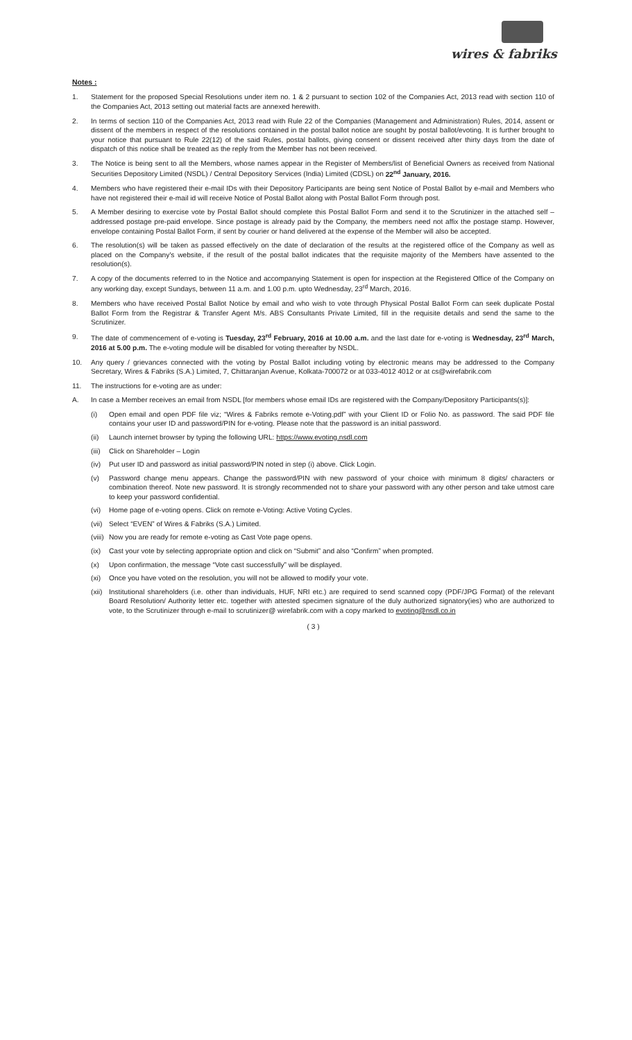wires & fabriks
Notes :
1. Statement for the proposed Special Resolutions under item no. 1 & 2 pursuant to section 102 of the Companies Act, 2013 read with section 110 of the Companies Act, 2013 setting out material facts are annexed herewith.
2. In terms of section 110 of the Companies Act, 2013 read with Rule 22 of the Companies (Management and Administration) Rules, 2014, assent or dissent of the members in respect of the resolutions contained in the postal ballot notice are sought by postal ballot/evoting. It is further brought to your notice that pursuant to Rule 22(12) of the said Rules, postal ballots, giving consent or dissent received after thirty days from the date of dispatch of this notice shall be treated as the reply from the Member has not been received.
3. The Notice is being sent to all the Members, whose names appear in the Register of Members/list of Beneficial Owners as received from National Securities Depository Limited (NSDL) / Central Depository Services (India) Limited (CDSL) on 22<sup>nd</sup> January, 2016.
4. Members who have registered their e-mail IDs with their Depository Participants are being sent Notice of Postal Ballot by e-mail and Members who have not registered their e-mail id will receive Notice of Postal Ballot along with Postal Ballot Form through post.
5. A Member desiring to exercise vote by Postal Ballot should complete this Postal Ballot Form and send it to the Scrutinizer in the attached self – addressed postage pre-paid envelope. Since postage is already paid by the Company, the members need not affix the postage stamp. However, envelope containing Postal Ballot Form, if sent by courier or hand delivered at the expense of the Member will also be accepted.
6. The resolution(s) will be taken as passed effectively on the date of declaration of the results at the registered office of the Company as well as placed on the Company's website, if the result of the postal ballot indicates that the requisite majority of the Members have assented to the resolution(s).
7. A copy of the documents referred to in the Notice and accompanying Statement is open for inspection at the Registered Office of the Company on any working day, except Sundays, between 11 a.m. and 1.00 p.m. upto Wednesday, 23<sup>rd</sup> March, 2016.
8. Members who have received Postal Ballot Notice by email and who wish to vote through Physical Postal Ballot Form can seek duplicate Postal Ballot Form from the Registrar & Transfer Agent M/s. ABS Consultants Private Limited, fill in the requisite details and send the same to the Scrutinizer.
9. The date of commencement of e-voting is Tuesday, 23<sup>rd</sup> February, 2016 at 10.00 a.m. and the last date for e-voting is Wednesday, 23<sup>rd</sup> March, 2016 at 5.00 p.m. The e-voting module will be disabled for voting thereafter by NSDL.
10. Any query / grievances connected with the voting by Postal Ballot including voting by electronic means may be addressed to the Company Secretary, Wires & Fabriks (S.A.) Limited, 7, Chittaranjan Avenue, Kolkata-700072 or at 033-4012 4012 or at cs@wirefabrik.com
11. The instructions for e-voting are as under:
A. In case a Member receives an email from NSDL [for members whose email IDs are registered with the Company/Depository Participants(s)]:
(i) Open email and open PDF file viz; “Wires & Fabriks remote e-Voting.pdf” with your Client ID or Folio No. as password. The said PDF file contains your user ID and password/PIN for e-voting. Please note that the password is an initial password.
(ii) Launch internet browser by typing the following URL: https://www.evoting.nsdl.com
(iii) Click on Shareholder – Login
(iv) Put user ID and password as initial password/PIN noted in step (i) above. Click Login.
(v) Password change menu appears. Change the password/PIN with new password of your choice with minimum 8 digits/ characters or combination thereof. Note new password. It is strongly recommended not to share your password with any other person and take utmost care to keep your password confidential.
(vi) Home page of e-voting opens. Click on remote e-Voting: Active Voting Cycles.
(vii) Select “EVEN” of Wires & Fabriks (S.A.) Limited.
(viii) Now you are ready for remote e-voting as Cast Vote page opens.
(ix) Cast your vote by selecting appropriate option and click on “Submit” and also “Confirm” when prompted.
(x) Upon confirmation, the message “Vote cast successfully” will be displayed.
(xi) Once you have voted on the resolution, you will not be allowed to modify your vote.
(xii) Institutional shareholders (i.e. other than individuals, HUF, NRI etc.) are required to send scanned copy (PDF/JPG Format) of the relevant Board Resolution/ Authority letter etc. together with attested specimen signature of the duly authorized signatory(ies) who are authorized to vote, to the Scrutinizer through e-mail to scrutinizer@ wirefabrik.com with a copy marked to evoting@nsdl.co.in
( 3 )